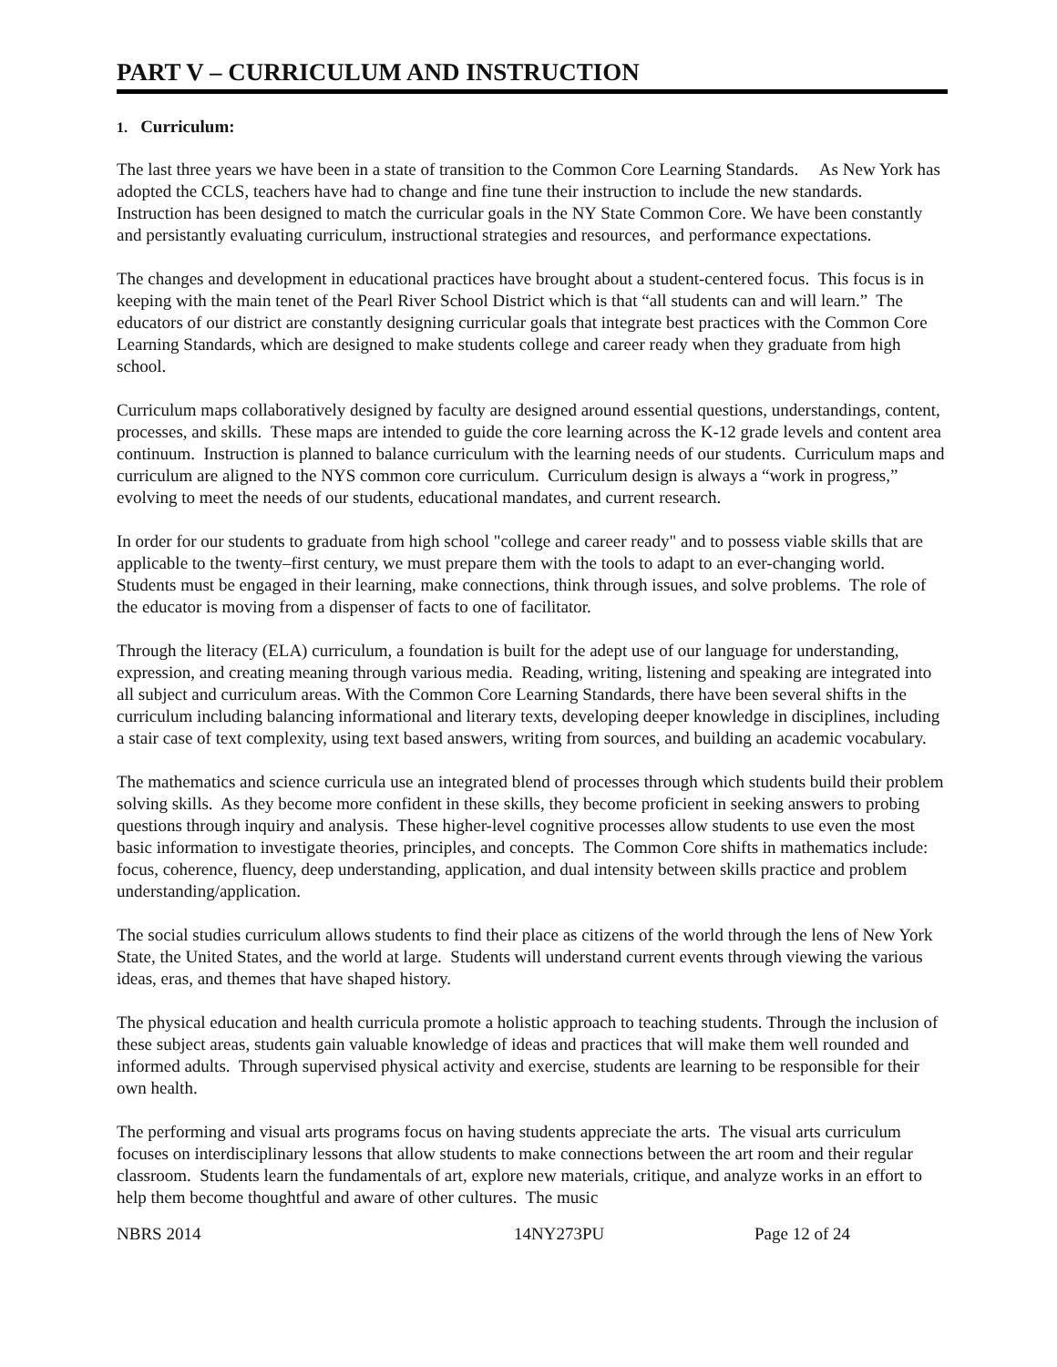PART V – CURRICULUM AND INSTRUCTION
1. Curriculum:
The last three years we have been in a state of transition to the Common Core Learning Standards. As New York has adopted the CCLS, teachers have had to change and fine tune their instruction to include the new standards. Instruction has been designed to match the curricular goals in the NY State Common Core. We have been constantly and persistantly evaluating curriculum, instructional strategies and resources, and performance expectations.
The changes and development in educational practices have brought about a student-centered focus. This focus is in keeping with the main tenet of the Pearl River School District which is that “all students can and will learn.” The educators of our district are constantly designing curricular goals that integrate best practices with the Common Core Learning Standards, which are designed to make students college and career ready when they graduate from high school.
Curriculum maps collaboratively designed by faculty are designed around essential questions, understandings, content, processes, and skills. These maps are intended to guide the core learning across the K-12 grade levels and content area continuum. Instruction is planned to balance curriculum with the learning needs of our students. Curriculum maps and curriculum are aligned to the NYS common core curriculum. Curriculum design is always a “work in progress,” evolving to meet the needs of our students, educational mandates, and current research.
In order for our students to graduate from high school "college and career ready" and to possess viable skills that are applicable to the twenty–first century, we must prepare them with the tools to adapt to an ever-changing world. Students must be engaged in their learning, make connections, think through issues, and solve problems. The role of the educator is moving from a dispenser of facts to one of facilitator.
Through the literacy (ELA) curriculum, a foundation is built for the adept use of our language for understanding, expression, and creating meaning through various media. Reading, writing, listening and speaking are integrated into all subject and curriculum areas. With the Common Core Learning Standards, there have been several shifts in the curriculum including balancing informational and literary texts, developing deeper knowledge in disciplines, including a stair case of text complexity, using text based answers, writing from sources, and building an academic vocabulary.
The mathematics and science curricula use an integrated blend of processes through which students build their problem solving skills. As they become more confident in these skills, they become proficient in seeking answers to probing questions through inquiry and analysis. These higher-level cognitive processes allow students to use even the most basic information to investigate theories, principles, and concepts. The Common Core shifts in mathematics include: focus, coherence, fluency, deep understanding, application, and dual intensity between skills practice and problem understanding/application.
The social studies curriculum allows students to find their place as citizens of the world through the lens of New York State, the United States, and the world at large. Students will understand current events through viewing the various ideas, eras, and themes that have shaped history.
The physical education and health curricula promote a holistic approach to teaching students. Through the inclusion of these subject areas, students gain valuable knowledge of ideas and practices that will make them well rounded and informed adults. Through supervised physical activity and exercise, students are learning to be responsible for their own health.
The performing and visual arts programs focus on having students appreciate the arts. The visual arts curriculum focuses on interdisciplinary lessons that allow students to make connections between the art room and their regular classroom. Students learn the fundamentals of art, explore new materials, critique, and analyze works in an effort to help them become thoughtful and aware of other cultures. The music
NBRS 2014 14NY273PU Page 12 of 24